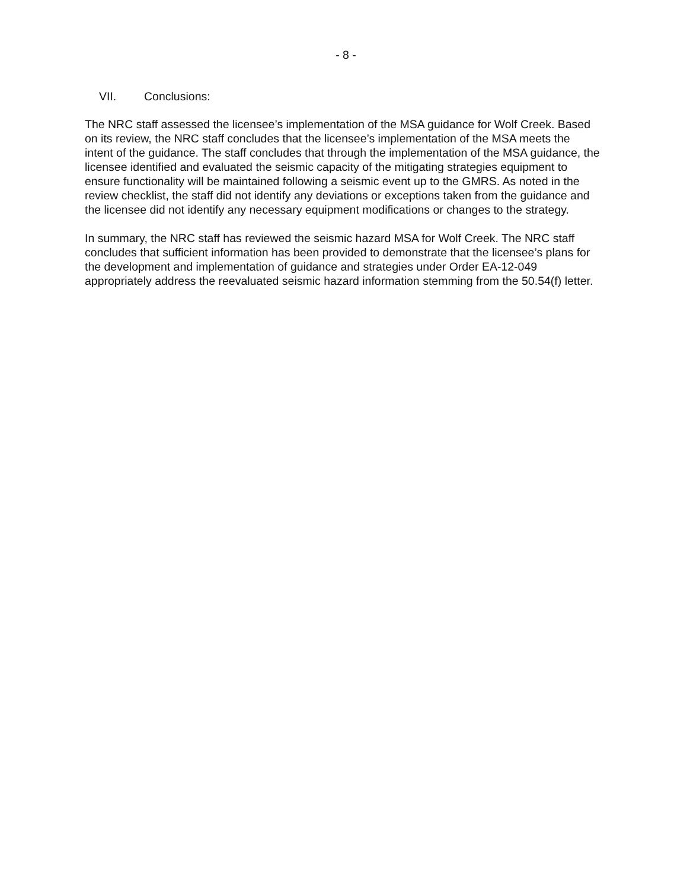- 8 -
VII. Conclusions:
The NRC staff assessed the licensee’s implementation of the MSA guidance for Wolf Creek. Based on its review, the NRC staff concludes that the licensee’s implementation of the MSA meets the intent of the guidance. The staff concludes that through the implementation of the MSA guidance, the licensee identified and evaluated the seismic capacity of the mitigating strategies equipment to ensure functionality will be maintained following a seismic event up to the GMRS. As noted in the review checklist, the staff did not identify any deviations or exceptions taken from the guidance and the licensee did not identify any necessary equipment modifications or changes to the strategy.
In summary, the NRC staff has reviewed the seismic hazard MSA for Wolf Creek. The NRC staff concludes that sufficient information has been provided to demonstrate that the licensee’s plans for the development and implementation of guidance and strategies under Order EA-12-049 appropriately address the reevaluated seismic hazard information stemming from the 50.54(f) letter.